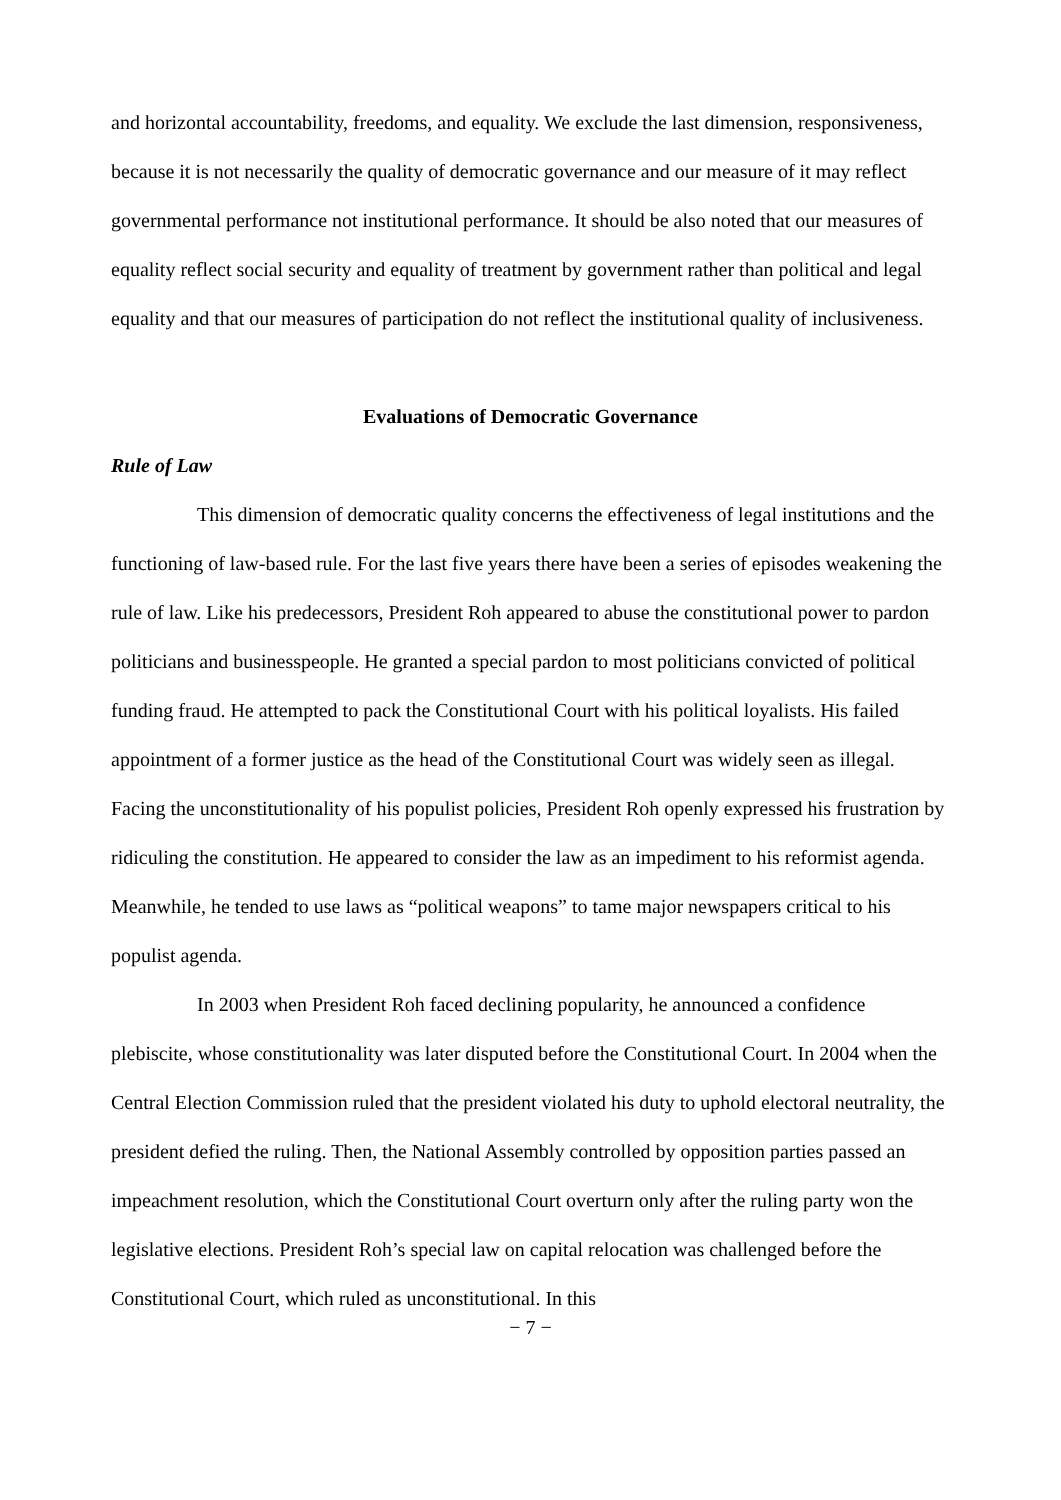and horizontal accountability, freedoms, and equality. We exclude the last dimension, responsiveness, because it is not necessarily the quality of democratic governance and our measure of it may reflect governmental performance not institutional performance. It should be also noted that our measures of equality reflect social security and equality of treatment by government rather than political and legal equality and that our measures of participation do not reflect the institutional quality of inclusiveness.
Evaluations of Democratic Governance
Rule of Law
This dimension of democratic quality concerns the effectiveness of legal institutions and the functioning of law-based rule. For the last five years there have been a series of episodes weakening the rule of law. Like his predecessors, President Roh appeared to abuse the constitutional power to pardon politicians and businesspeople. He granted a special pardon to most politicians convicted of political funding fraud. He attempted to pack the Constitutional Court with his political loyalists. His failed appointment of a former justice as the head of the Constitutional Court was widely seen as illegal. Facing the unconstitutionality of his populist policies, President Roh openly expressed his frustration by ridiculing the constitution. He appeared to consider the law as an impediment to his reformist agenda. Meanwhile, he tended to use laws as “political weapons” to tame major newspapers critical to his populist agenda.
In 2003 when President Roh faced declining popularity, he announced a confidence plebiscite, whose constitutionality was later disputed before the Constitutional Court. In 2004 when the Central Election Commission ruled that the president violated his duty to uphold electoral neutrality, the president defied the ruling. Then, the National Assembly controlled by opposition parties passed an impeachment resolution, which the Constitutional Court overturn only after the ruling party won the legislative elections. President Roh’s special law on capital relocation was challenged before the Constitutional Court, which ruled as unconstitutional. In this
− 7 −